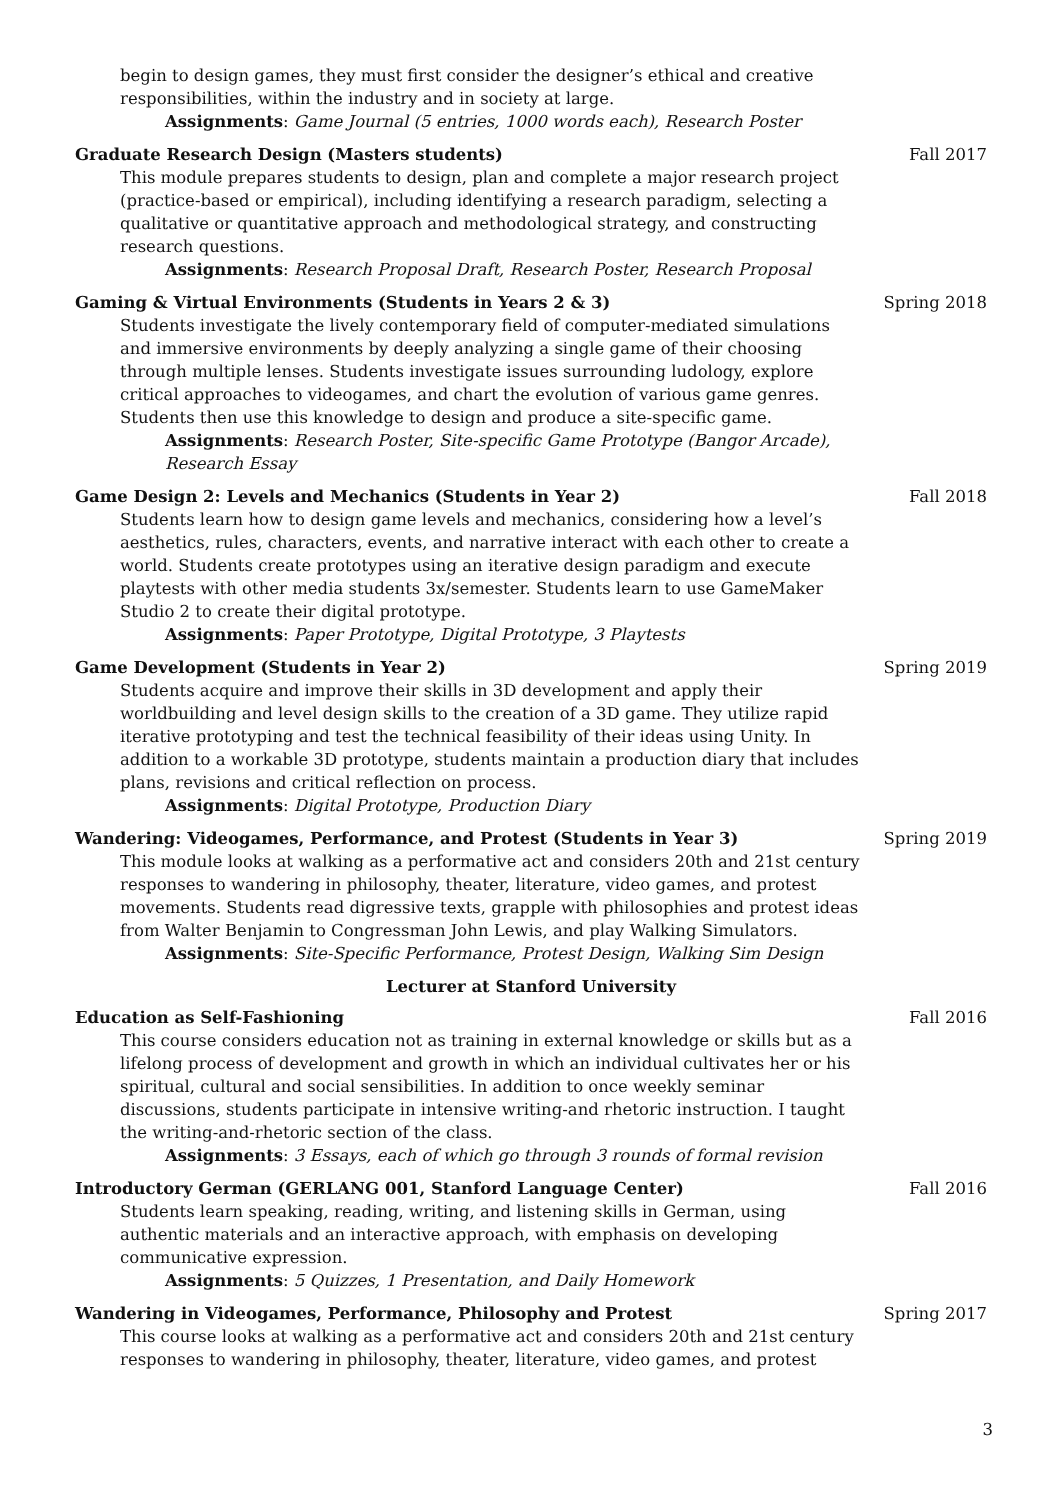begin to design games, they must first consider the designer’s ethical and creative responsibilities, within the industry and in society at large.
Assignments: Game Journal (5 entries, 1000 words each), Research Poster
Graduate Research Design (Masters students)
This module prepares students to design, plan and complete a major research project (practice-based or empirical), including identifying a research paradigm, selecting a qualitative or quantitative approach and methodological strategy, and constructing research questions.
Assignments: Research Proposal Draft, Research Poster, Research Proposal
Fall 2017
Gaming & Virtual Environments (Students in Years 2 & 3)
Students investigate the lively contemporary field of computer-mediated simulations and immersive environments by deeply analyzing a single game of their choosing through multiple lenses. Students investigate issues surrounding ludology, explore critical approaches to videogames, and chart the evolution of various game genres. Students then use this knowledge to design and produce a site-specific game.
Assignments: Research Poster, Site-specific Game Prototype (Bangor Arcade), Research Essay
Spring 2018
Game Design 2: Levels and Mechanics (Students in Year 2)
Students learn how to design game levels and mechanics, considering how a level’s aesthetics, rules, characters, events, and narrative interact with each other to create a world. Students create prototypes using an iterative design paradigm and execute playtests with other media students 3x/semester. Students learn to use GameMaker Studio 2 to create their digital prototype.
Assignments: Paper Prototype, Digital Prototype, 3 Playtests
Fall 2018
Game Development (Students in Year 2)
Students acquire and improve their skills in 3D development and apply their worldbuilding and level design skills to the creation of a 3D game. They utilize rapid iterative prototyping and test the technical feasibility of their ideas using Unity. In addition to a workable 3D prototype, students maintain a production diary that includes plans, revisions and critical reflection on process.
Assignments: Digital Prototype, Production Diary
Spring 2019
Wandering: Videogames, Performance, and Protest (Students in Year 3)
This module looks at walking as a performative act and considers 20th and 21st century responses to wandering in philosophy, theater, literature, video games, and protest movements. Students read digressive texts, grapple with philosophies and protest ideas from Walter Benjamin to Congressman John Lewis, and play Walking Simulators.
Assignments: Site-Specific Performance, Protest Design, Walking Sim Design
Spring 2019
Lecturer at Stanford University
Education as Self-Fashioning
This course considers education not as training in external knowledge or skills but as a lifelong process of development and growth in which an individual cultivates her or his spiritual, cultural and social sensibilities. In addition to once weekly seminar discussions, students participate in intensive writing-and rhetoric instruction. I taught the writing-and-rhetoric section of the class.
Assignments: 3 Essays, each of which go through 3 rounds of formal revision
Fall 2016
Introductory German (GERLANG 001, Stanford Language Center)
Students learn speaking, reading, writing, and listening skills in German, using authentic materials and an interactive approach, with emphasis on developing communicative expression.
Assignments: 5 Quizzes, 1 Presentation, and Daily Homework
Fall 2016
Wandering in Videogames, Performance, Philosophy and Protest
This course looks at walking as a performative act and considers 20th and 21st century responses to wandering in philosophy, theater, literature, video games, and protest
Spring 2017
3